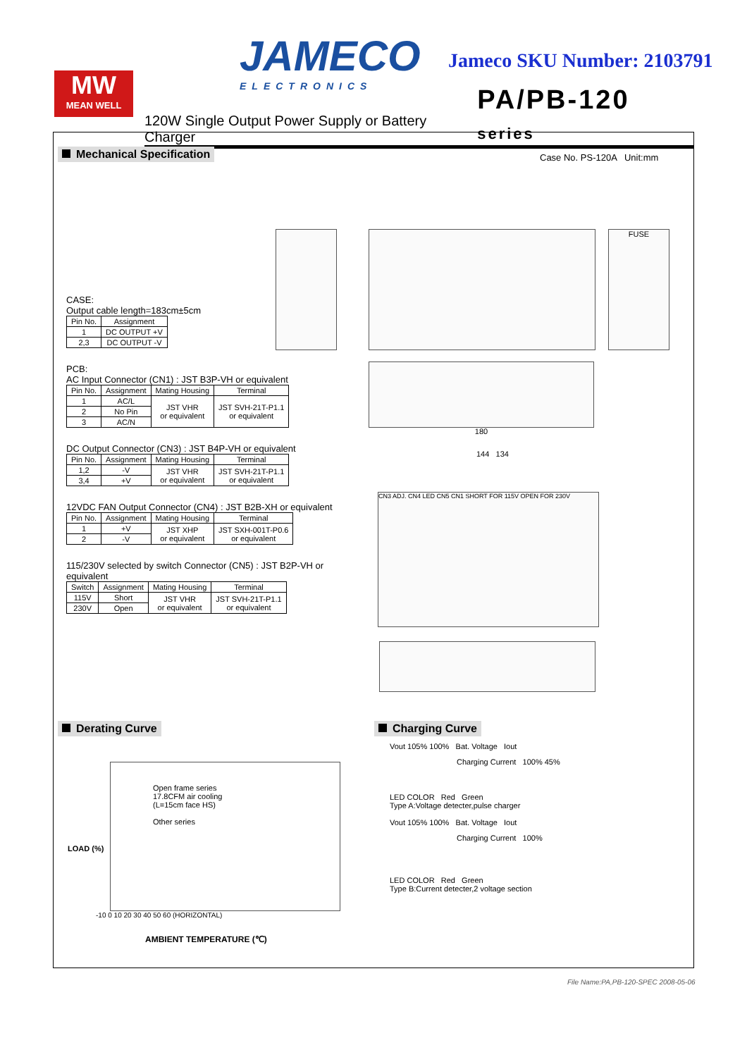JAMECO
ELECTRONICS
Jameco SKU Number: 2103791
MW
MEAN WELL
120W Single Output Power Supply or Battery Charger PA/PB-120 series
Mechanical Specification Case No. PS-120A Unit:mm
CASE:
Output cable length=183cm±5cm
| Pin No. | Assignment |
| --- | --- |
| 1 | DC OUTPUT +V |
| 2,3 | DC OUTPUT -V |
PCB:
AC Input Connector (CN1) : JST B3P-VH or equivalent
| Pin No. | Assignment | Mating Housing | Terminal |
| --- | --- | --- | --- |
| 1 | AC/L | JST VHR or equivalent | JST SVH-21T-P1.1 or equivalent |
| 2 | No Pin | | |
| 3 | AC/N | | |
DC Output Connector (CN3) : JST B4P-VH or equivalent
| Pin No. | Assignment | Mating Housing | Terminal |
| --- | --- | --- | --- |
| 1,2 | -V | JST VHR or equivalent | JST SVH-21T-P1.1 or equivalent |
| 3,4 | +V | | |
12VDC FAN Output Connector (CN4) : JST B2B-XH or equivalent
| Pin No. | Assignment | Mating Housing | Terminal |
| --- | --- | --- | --- |
| 1 | +V | JST XHP or equivalent | JST SXH-001T-P0.6 or equivalent |
| 2 | -V | | |
115/230V selected by switch Connector (CN5) : JST B2P-VH or equivalent
| Switch | Assignment | Mating Housing | Terminal |
| --- | --- | --- | --- |
| 115V | Short | JST VHR or equivalent | JST SVH-21T-P1.1 or equivalent |
| 230V | Open | | |
FUSE
180
144 134
CN3 ADJ. CN4 LED CN5 CN1 SHORT FOR 115V OPEN FOR 230V
Derating Curve Charging Curve
Open frame series
17.8CFM air cooling
(L=15cm face HS)
Other series
LOAD (%)
-10 0 10 20 30 40 50 60 (HORIZONTAL)
AMBIENT TEMPERATURE (℃)
Vout 105% 100% Bat. Voltage Iout
Charging Current 100% 45%
LED COLOR Red Green
Type A:Voltage detecter,pulse charger
Vout 105% 100% Bat. Voltage Iout
Charging Current 100%
LED COLOR Red Green
Type B:Current detecter,2 voltage section
File Name:PA,PB-120-SPEC 2008-05-06